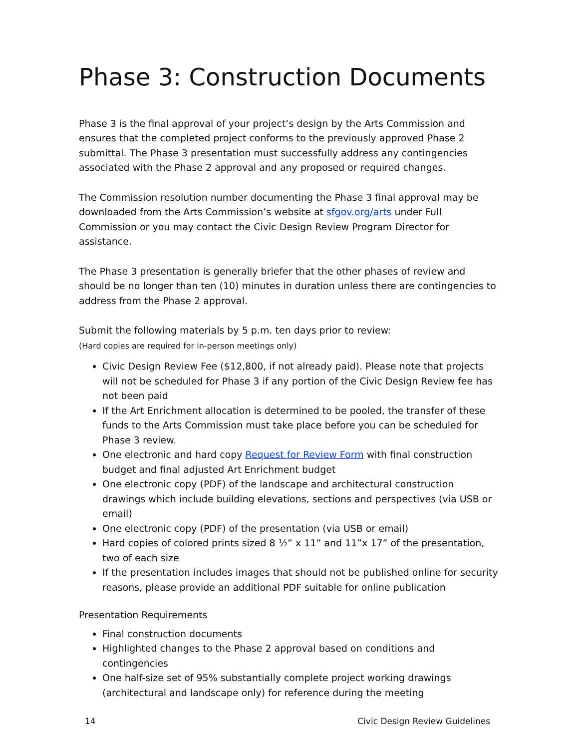Phase 3: Construction Documents
Phase 3 is the final approval of your project’s design by the Arts Commission and ensures that the completed project conforms to the previously approved Phase 2 submittal. The Phase 3 presentation must successfully address any contingencies associated with the Phase 2 approval and any proposed or required changes.
The Commission resolution number documenting the Phase 3 final approval may be downloaded from the Arts Commission’s website at sfgov.org/arts under Full Commission or you may contact the Civic Design Review Program Director for assistance.
The Phase 3 presentation is generally briefer that the other phases of review and should be no longer than ten (10) minutes in duration unless there are contingencies to address from the Phase 2 approval.
Submit the following materials by 5 p.m. ten days prior to review:
(Hard copies are required for in-person meetings only)
Civic Design Review Fee ($12,800, if not already paid). Please note that projects will not be scheduled for Phase 3 if any portion of the Civic Design Review fee has not been paid
If the Art Enrichment allocation is determined to be pooled, the transfer of these funds to the Arts Commission must take place before you can be scheduled for Phase 3 review.
One electronic and hard copy Request for Review Form with final construction budget and final adjusted Art Enrichment budget
One electronic copy (PDF) of the landscape and architectural construction drawings which include building elevations, sections and perspectives (via USB or email)
One electronic copy (PDF) of the presentation (via USB or email)
Hard copies of colored prints sized 8 ½” x 11” and 11”x 17” of the presentation, two of each size
If the presentation includes images that should not be published online for security reasons, please provide an additional PDF suitable for online publication
Presentation Requirements
Final construction documents
Highlighted changes to the Phase 2 approval based on conditions and contingencies
One half-size set of 95% substantially complete project working drawings (architectural and landscape only) for reference during the meeting
14 Civic Design Review Guidelines